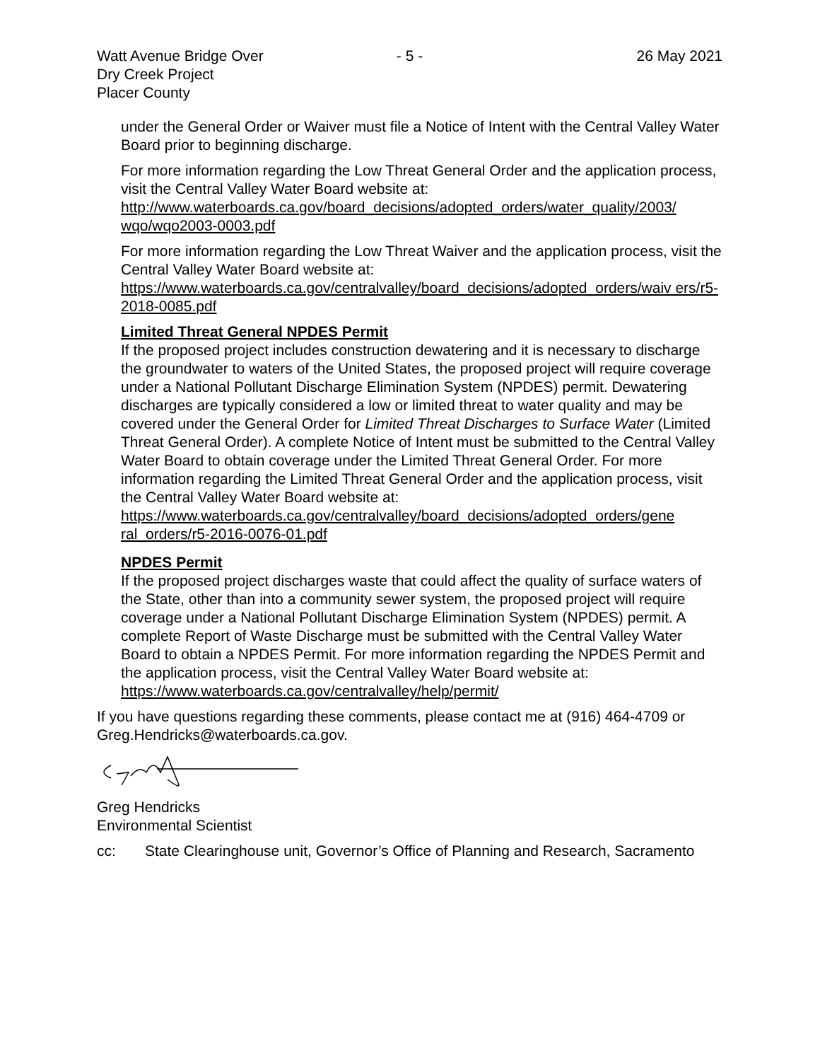Watt Avenue Bridge Over
Dry Creek Project
Placer County
- 5 - 26 May 2021
under the General Order or Waiver must file a Notice of Intent with the Central Valley Water Board prior to beginning discharge.
For more information regarding the Low Threat General Order and the application process, visit the Central Valley Water Board website at:
http://www.waterboards.ca.gov/board_decisions/adopted_orders/water_quality/2003/ wqo/wqo2003-0003.pdf
For more information regarding the Low Threat Waiver and the application process, visit the Central Valley Water Board website at:
https://www.waterboards.ca.gov/centralvalley/board_decisions/adopted_orders/waiv ers/r5-2018-0085.pdf
Limited Threat General NPDES Permit
If the proposed project includes construction dewatering and it is necessary to discharge the groundwater to waters of the United States, the proposed project will require coverage under a National Pollutant Discharge Elimination System (NPDES) permit. Dewatering discharges are typically considered a low or limited threat to water quality and may be covered under the General Order for Limited Threat Discharges to Surface Water (Limited Threat General Order). A complete Notice of Intent must be submitted to the Central Valley Water Board to obtain coverage under the Limited Threat General Order. For more information regarding the Limited Threat General Order and the application process, visit the Central Valley Water Board website at:
https://www.waterboards.ca.gov/centralvalley/board_decisions/adopted_orders/gene ral_orders/r5-2016-0076-01.pdf
NPDES Permit
If the proposed project discharges waste that could affect the quality of surface waters of the State, other than into a community sewer system, the proposed project will require coverage under a National Pollutant Discharge Elimination System (NPDES) permit. A complete Report of Waste Discharge must be submitted with the Central Valley Water Board to obtain a NPDES Permit. For more information regarding the NPDES Permit and the application process, visit the Central Valley Water Board website at: https://www.waterboards.ca.gov/centralvalley/help/permit/
If you have questions regarding these comments, please contact me at (916) 464-4709 or Greg.Hendricks@waterboards.ca.gov.
Greg Hendricks
Environmental Scientist
cc: State Clearinghouse unit, Governor’s Office of Planning and Research, Sacramento